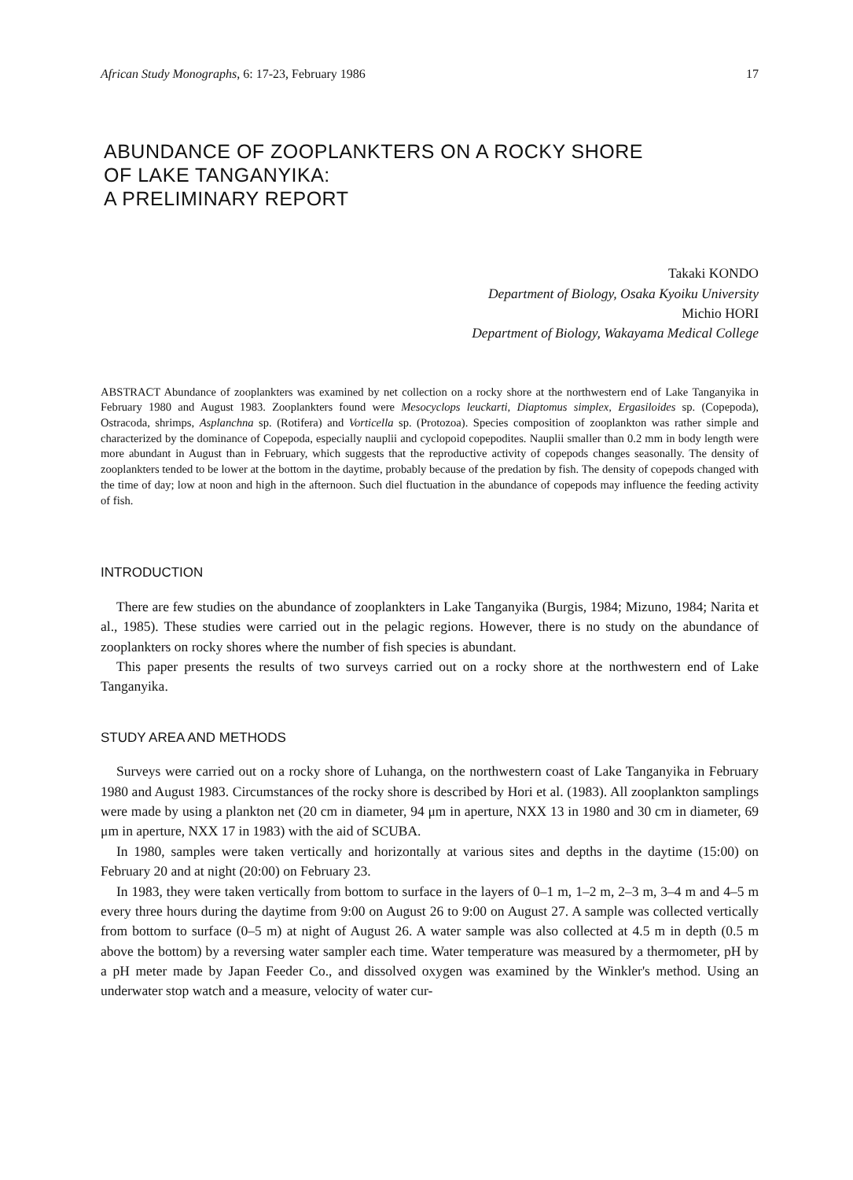African Study Monographs, 6: 17-23, February 1986 17
ABUNDANCE OF ZOOPLANKTERS ON A ROCKY SHORE
OF LAKE TANGANYIKA:
A PRELIMINARY REPORT
Takaki KONDO
Department of Biology, Osaka Kyoiku University
Michio HORI
Department of Biology, Wakayama Medical College
ABSTRACT Abundance of zooplankters was examined by net collection on a rocky shore at the northwestern end of Lake Tanganyika in February 1980 and August 1983. Zooplankters found were Mesocyclops leuckarti, Diaptomus simplex, Ergasiloides sp. (Copepoda), Ostracoda, shrimps, Asplanchna sp. (Rotifera) and Vorticella sp. (Protozoa). Species composition of zooplankton was rather simple and characterized by the dominance of Copepoda, especially nauplii and cyclopoid copepodites. Nauplii smaller than 0.2 mm in body length were more abundant in August than in February, which suggests that the reproductive activity of copepods changes seasonally. The density of zooplankters tended to be lower at the bottom in the daytime, probably because of the predation by fish. The density of copepods changed with the time of day; low at noon and high in the afternoon. Such diel fluctuation in the abundance of copepods may influence the feeding activity of fish.
INTRODUCTION
There are few studies on the abundance of zooplankters in Lake Tanganyika (Burgis, 1984; Mizuno, 1984; Narita et al., 1985). These studies were carried out in the pelagic regions. However, there is no study on the abundance of zooplankters on rocky shores where the number of fish species is abundant.
This paper presents the results of two surveys carried out on a rocky shore at the northwestern end of Lake Tanganyika.
STUDY AREA AND METHODS
Surveys were carried out on a rocky shore of Luhanga, on the northwestern coast of Lake Tanganyika in February 1980 and August 1983. Circumstances of the rocky shore is described by Hori et al. (1983). All zooplankton samplings were made by using a plankton net (20 cm in diameter, 94 μm in aperture, NXX 13 in 1980 and 30 cm in diameter, 69 μm in aperture, NXX 17 in 1983) with the aid of SCUBA.
In 1980, samples were taken vertically and horizontally at various sites and depths in the daytime (15:00) on February 20 and at night (20:00) on February 23.
In 1983, they were taken vertically from bottom to surface in the layers of 0–1 m, 1–2 m, 2–3 m, 3–4 m and 4–5 m every three hours during the daytime from 9:00 on August 26 to 9:00 on August 27. A sample was collected vertically from bottom to surface (0–5 m) at night of August 26. A water sample was also collected at 4.5 m in depth (0.5 m above the bottom) by a reversing water sampler each time. Water temperature was measured by a thermometer, pH by a pH meter made by Japan Feeder Co., and dissolved oxygen was examined by the Winkler's method. Using an underwater stop watch and a measure, velocity of water cur-